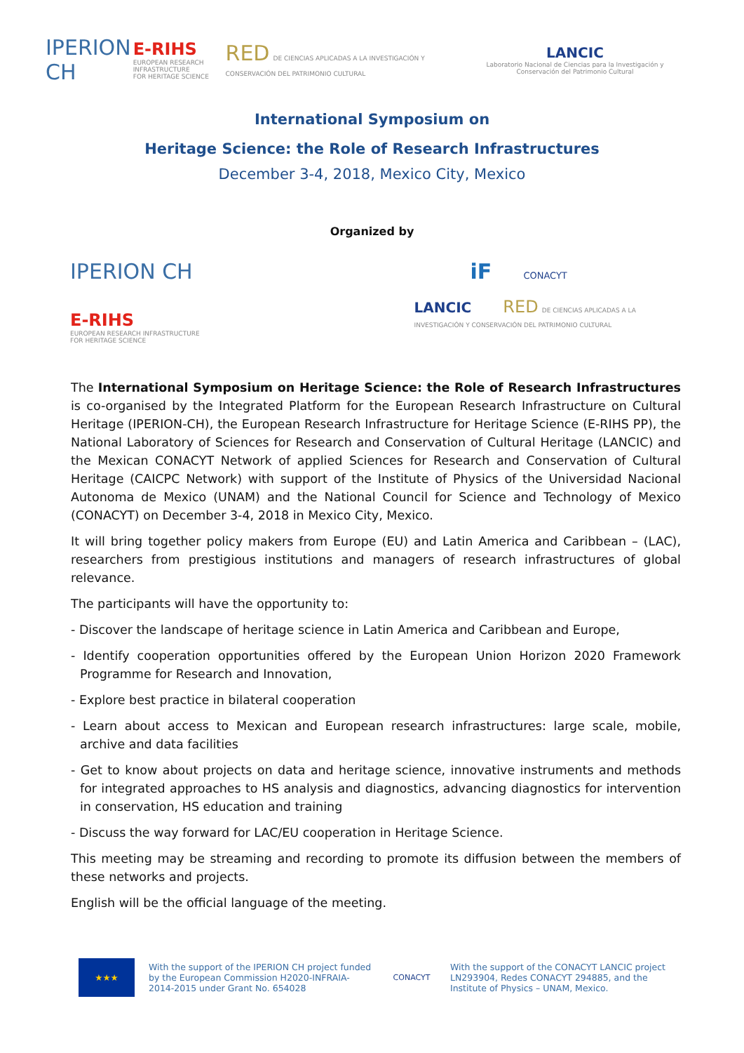IPERION CH
E-RIHS
EUROPEAN RESEARCH INFRASTRUCTURE
FOR HERITAGE SCIENCE
RED DE CIENCIAS APLICADAS A LA INVESTIGACIÓN Y CONSERVACIÓN DEL PATRIMONIO CULTURAL
LANCIC
Laboratorio Nacional de Ciencias para la Investigación y Conservación del Patrimonio Cultural
International Symposium on
Heritage Science: the Role of Research Infrastructures
December 3-4, 2018, Mexico City, Mexico
Organized by
IPERION CH
E-RIHS
EUROPEAN RESEARCH INFRASTRUCTURE
FOR HERITAGE SCIENCE
iF CONACYT
LANCIC RED DE CIENCIAS APLICADAS A LA INVESTIGACIÓN Y CONSERVACIÓN DEL PATRIMONIO CULTURAL
The International Symposium on Heritage Science: the Role of Research Infrastructures is co-organised by the Integrated Platform for the European Research Infrastructure on Cultural Heritage (IPERION-CH), the European Research Infrastructure for Heritage Science (E-RIHS PP), the National Laboratory of Sciences for Research and Conservation of Cultural Heritage (LANCIC) and the Mexican CONACYT Network of applied Sciences for Research and Conservation of Cultural Heritage (CAICPC Network) with support of the Institute of Physics of the Universidad Nacional Autonoma de Mexico (UNAM) and the National Council for Science and Technology of Mexico (CONACYT) on December 3-4, 2018 in Mexico City, Mexico.
It will bring together policy makers from Europe (EU) and Latin America and Caribbean – (LAC), researchers from prestigious institutions and managers of research infrastructures of global relevance.
The participants will have the opportunity to:
- Discover the landscape of heritage science in Latin America and Caribbean and Europe,
- Identify cooperation opportunities offered by the European Union Horizon 2020 Framework Programme for Research and Innovation,
- Explore best practice in bilateral cooperation
- Learn about access to Mexican and European research infrastructures: large scale, mobile, archive and data facilities
- Get to know about projects on data and heritage science, innovative instruments and methods for integrated approaches to HS analysis and diagnostics, advancing diagnostics for intervention in conservation, HS education and training
- Discuss the way forward for LAC/EU cooperation in Heritage Science.
This meeting may be streaming and recording to promote its diffusion between the members of these networks and projects.
English will be the official language of the meeting.
★★★
With the support of the IPERION CH project funded by the European Commission H2020-INFRAIA-2014-2015 under Grant No. 654028
CONACYT
With the support of the CONACYT LANCIC project LN293904, Redes CONACYT 294885, and the Institute of Physics – UNAM, Mexico.